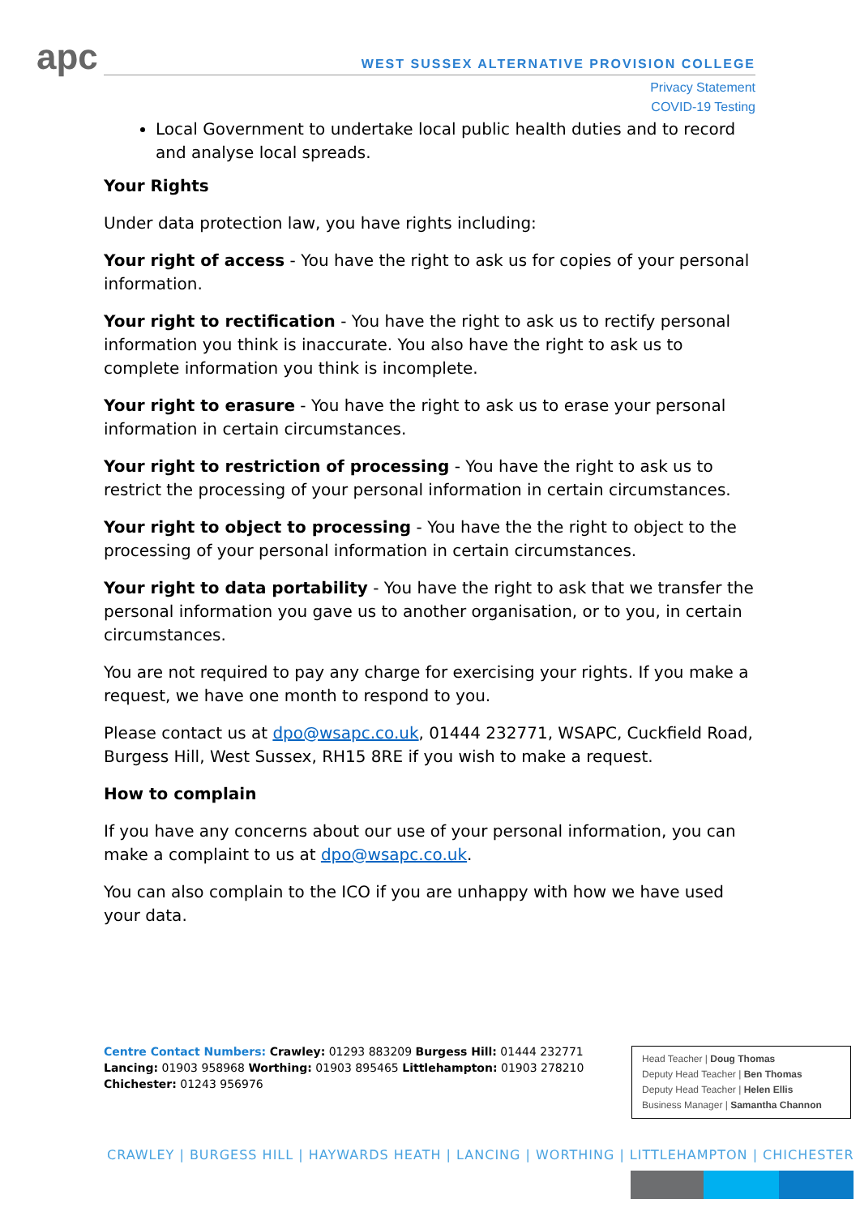apc
WEST SUSSEX ALTERNATIVE PROVISION COLLEGE
Privacy Statement
COVID-19 Testing
Local Government to undertake local public health duties and to record and analyse local spreads.
Your Rights
Under data protection law, you have rights including:
Your right of access - You have the right to ask us for copies of your personal information.
Your right to rectification - You have the right to ask us to rectify personal information you think is inaccurate. You also have the right to ask us to complete information you think is incomplete.
Your right to erasure - You have the right to ask us to erase your personal information in certain circumstances.
Your right to restriction of processing - You have the right to ask us to restrict the processing of your personal information in certain circumstances.
Your right to object to processing - You have the the right to object to the processing of your personal information in certain circumstances.
Your right to data portability - You have the right to ask that we transfer the personal information you gave us to another organisation, or to you, in certain circumstances.
You are not required to pay any charge for exercising your rights. If you make a request, we have one month to respond to you.
Please contact us at dpo@wsapc.co.uk, 01444 232771, WSAPC, Cuckfield Road, Burgess Hill, West Sussex, RH15 8RE if you wish to make a request.
How to complain
If you have any concerns about our use of your personal information, you can make a complaint to us at dpo@wsapc.co.uk.
You can also complain to the ICO if you are unhappy with how we have used your data.
Centre Contact Numbers: Crawley: 01293 883209 Burgess Hill: 01444 232771 Lancing: 01903 958968 Worthing: 01903 895465 Littlehampton: 01903 278210 Chichester: 01243 956976
Head Teacher | Doug Thomas
Deputy Head Teacher | Ben Thomas
Deputy Head Teacher | Helen Ellis
Business Manager | Samantha Channon
CRAWLEY | BURGESS HILL | HAYWARDS HEATH | LANCING | WORTHING | LITTLEHAMPTON | CHICHESTER